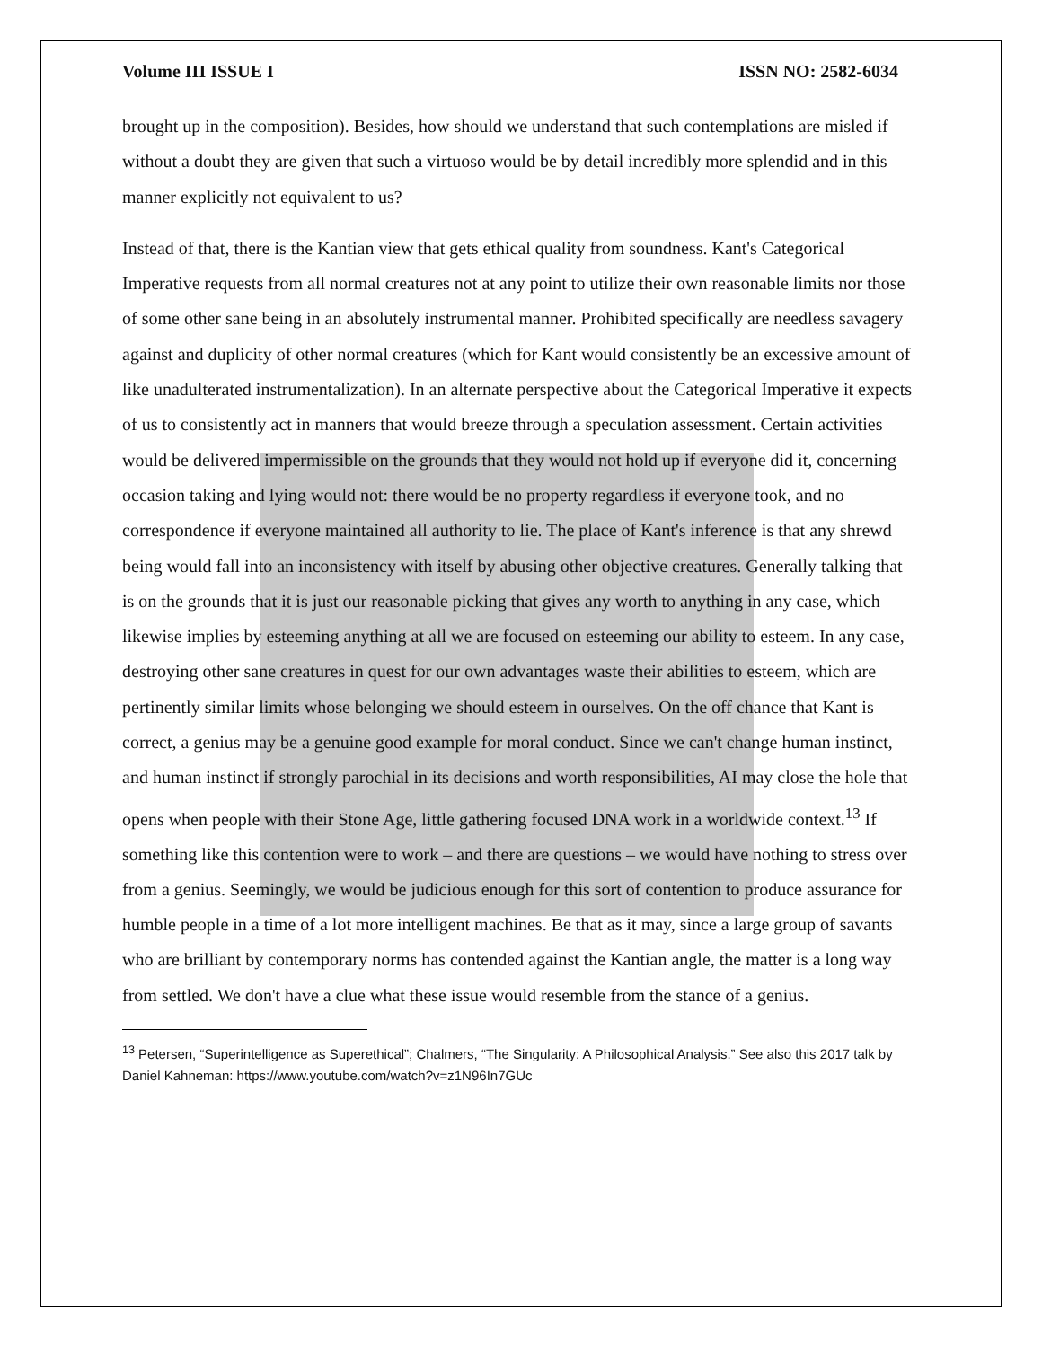Volume III ISSUE I ISSN NO: 2582-6034
brought up in the composition). Besides, how should we understand that such contemplations are misled if without a doubt they are given that such a virtuoso would be by detail incredibly more splendid and in this manner explicitly not equivalent to us?
Instead of that, there is the Kantian view that gets ethical quality from soundness. Kant's Categorical Imperative requests from all normal creatures not at any point to utilize their own reasonable limits nor those of some other sane being in an absolutely instrumental manner. Prohibited specifically are needless savagery against and duplicity of other normal creatures (which for Kant would consistently be an excessive amount of like unadulterated instrumentalization). In an alternate perspective about the Categorical Imperative it expects of us to consistently act in manners that would breeze through a speculation assessment. Certain activities would be delivered impermissible on the grounds that they would not hold up if everyone did it, concerning occasion taking and lying would not: there would be no property regardless if everyone took, and no correspondence if everyone maintained all authority to lie. The place of Kant's inference is that any shrewd being would fall into an inconsistency with itself by abusing other objective creatures. Generally talking that is on the grounds that it is just our reasonable picking that gives any worth to anything in any case, which likewise implies by esteeming anything at all we are focused on esteeming our ability to esteem. In any case, destroying other sane creatures in quest for our own advantages waste their abilities to esteem, which are pertinently similar limits whose belonging we should esteem in ourselves. On the off chance that Kant is correct, a genius may be a genuine good example for moral conduct. Since we can't change human instinct, and human instinct if strongly parochial in its decisions and worth responsibilities, AI may close the hole that opens when people with their Stone Age, little gathering focused DNA work in a worldwide context.<sup>13</sup> If something like this contention were to work – and there are questions – we would have nothing to stress over from a genius. Seemingly, we would be judicious enough for this sort of contention to produce assurance for humble people in a time of a lot more intelligent machines. Be that as it may, since a large group of savants who are brilliant by contemporary norms has contended against the Kantian angle, the matter is a long way from settled. We don't have a clue what these issue would resemble from the stance of a genius.
<sup>13</sup> Petersen, “Superintelligence as Superethical”; Chalmers, “The Singularity: A Philosophical Analysis.” See also this 2017 talk by Daniel Kahneman: https://www.youtube.com/watch?v=z1N96In7GUc